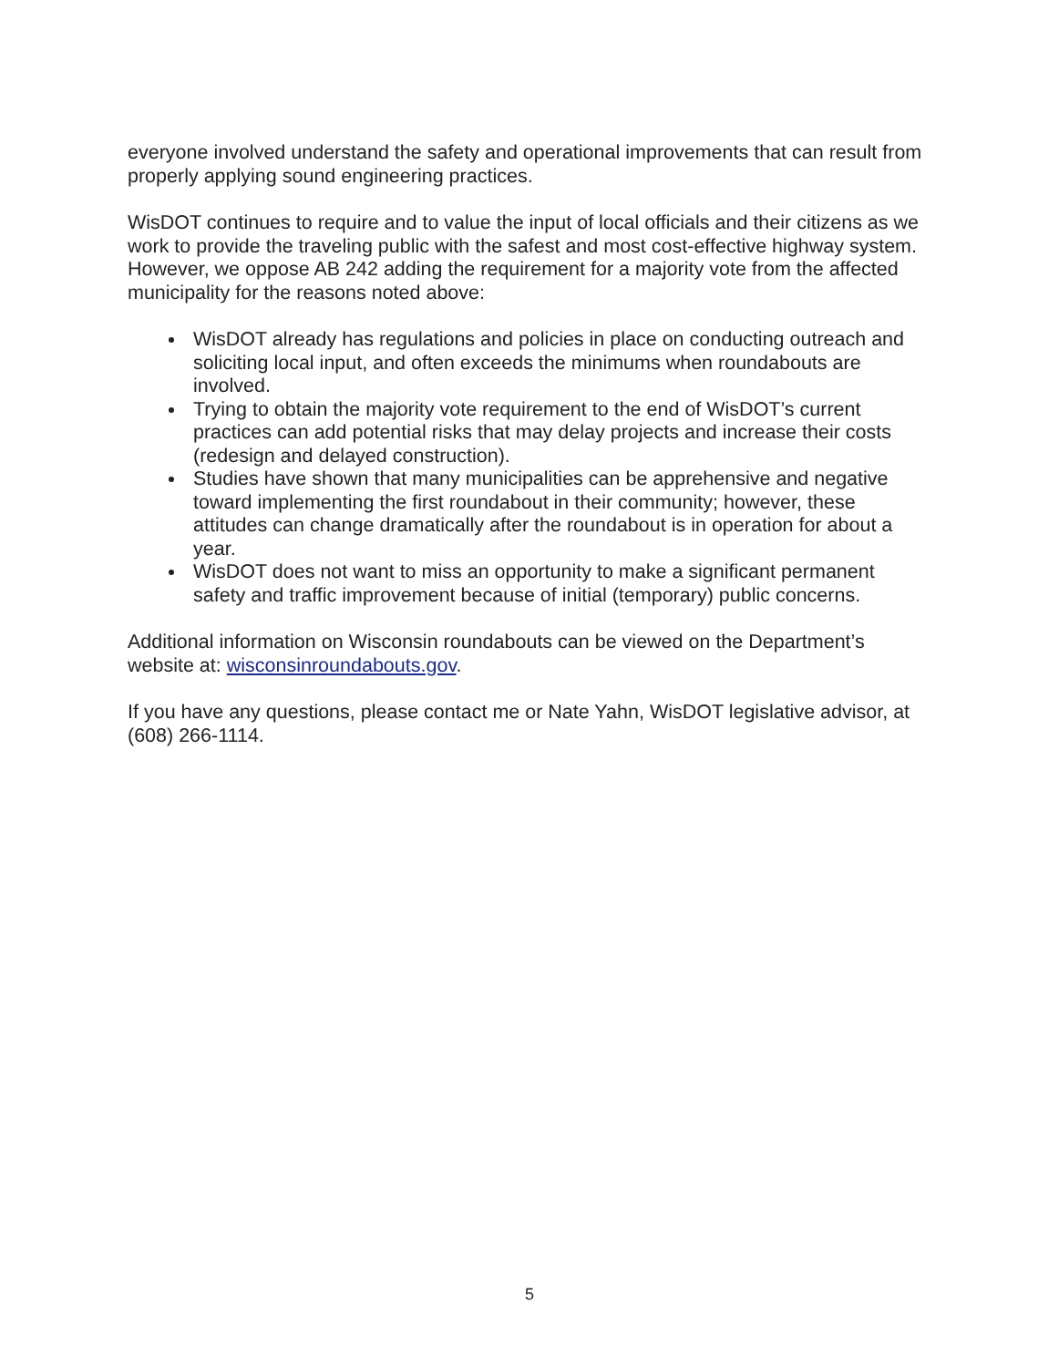everyone involved understand the safety and operational improvements that can result from properly applying sound engineering practices.
WisDOT continues to require and to value the input of local officials and their citizens as we work to provide the traveling public with the safest and most cost-effective highway system. However, we oppose AB 242 adding the requirement for a majority vote from the affected municipality for the reasons noted above:
WisDOT already has regulations and policies in place on conducting outreach and soliciting local input, and often exceeds the minimums when roundabouts are involved.
Trying to obtain the majority vote requirement to the end of WisDOT’s current practices can add potential risks that may delay projects and increase their costs (redesign and delayed construction).
Studies have shown that many municipalities can be apprehensive and negative toward implementing the first roundabout in their community; however, these attitudes can change dramatically after the roundabout is in operation for about a year.
WisDOT does not want to miss an opportunity to make a significant permanent safety and traffic improvement because of initial (temporary) public concerns.
Additional information on Wisconsin roundabouts can be viewed on the Department’s website at: wisconsinroundabouts.gov.
If you have any questions, please contact me or Nate Yahn, WisDOT legislative advisor, at (608) 266-1114.
5